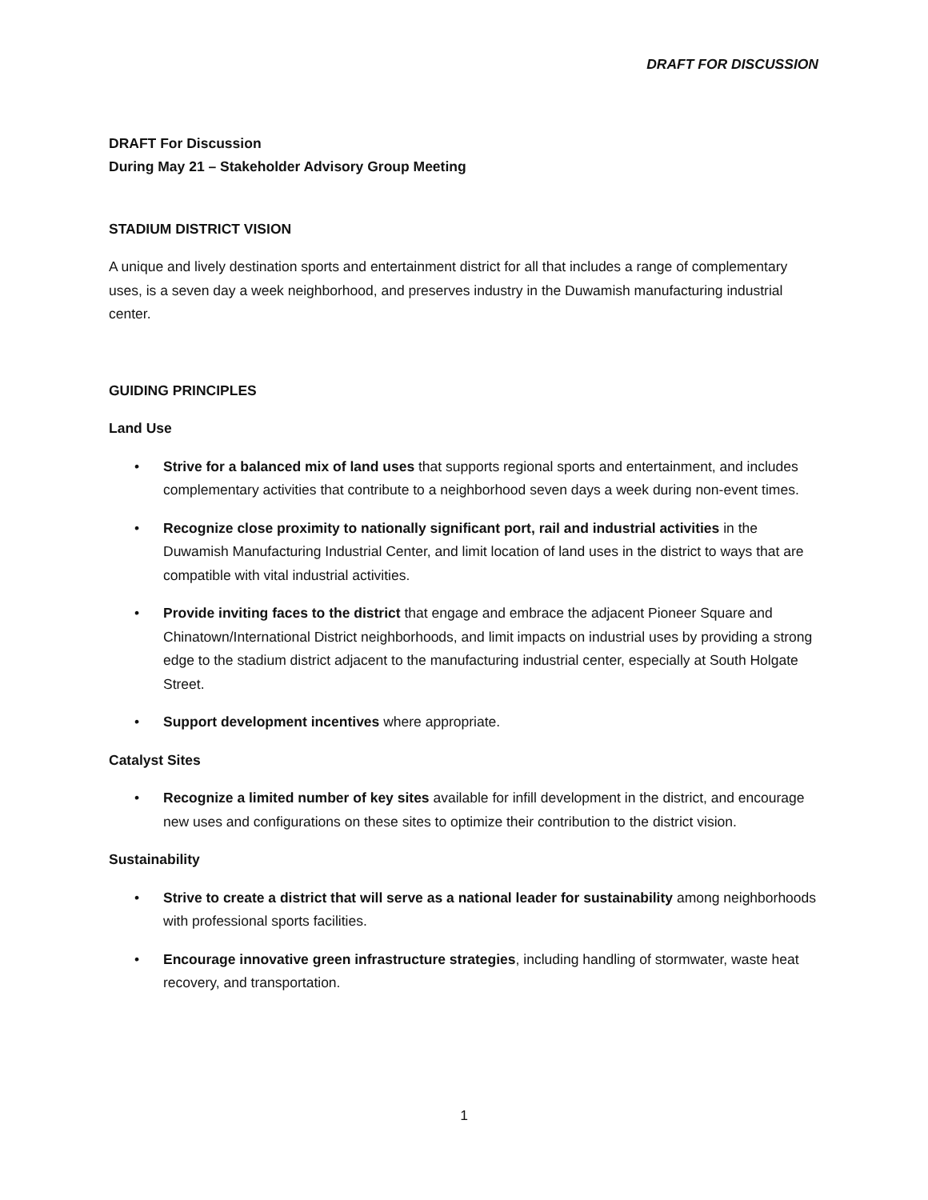DRAFT FOR DISCUSSION
DRAFT For Discussion
During May 21 – Stakeholder Advisory Group Meeting
STADIUM DISTRICT VISION
A unique and lively destination sports and entertainment district for all that includes a range of complementary uses, is a seven day a week neighborhood, and preserves industry in the Duwamish manufacturing industrial center.
GUIDING PRINCIPLES
Land Use
• Strive for a balanced mix of land uses that supports regional sports and entertainment, and includes complementary activities that contribute to a neighborhood seven days a week during non-event times.
• Recognize close proximity to nationally significant port, rail and industrial activities in the Duwamish Manufacturing Industrial Center, and limit location of land uses in the district to ways that are compatible with vital industrial activities.
• Provide inviting faces to the district that engage and embrace the adjacent Pioneer Square and Chinatown/International District neighborhoods, and limit impacts on industrial uses by providing a strong edge to the stadium district adjacent to the manufacturing industrial center, especially at South Holgate Street.
• Support development incentives where appropriate.
Catalyst Sites
• Recognize a limited number of key sites available for infill development in the district, and encourage new uses and configurations on these sites to optimize their contribution to the district vision.
Sustainability
• Strive to create a district that will serve as a national leader for sustainability among neighborhoods with professional sports facilities.
• Encourage innovative green infrastructure strategies, including handling of stormwater, waste heat recovery, and transportation.
1